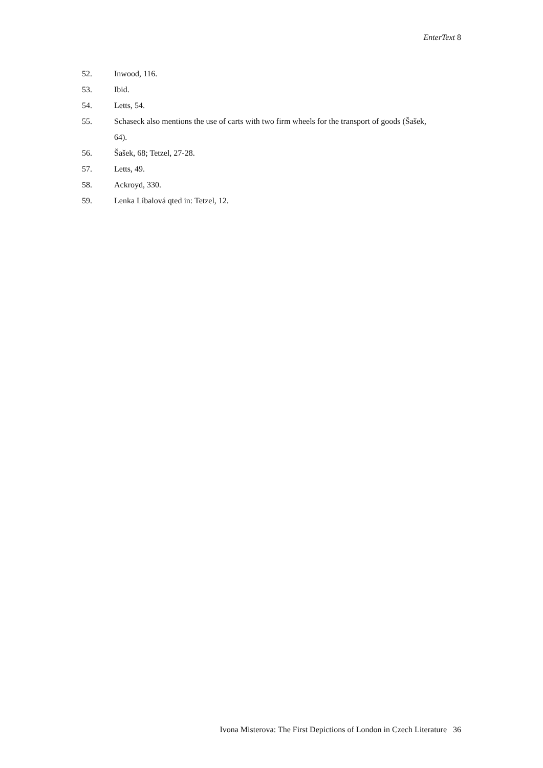EnterText 8
52. Inwood, 116.
53. Ibid.
54. Letts, 54.
55. Schaseck also mentions the use of carts with two firm wheels for the transport of goods (Šašek, 64).
56. Šašek, 68; Tetzel, 27-28.
57. Letts, 49.
58. Ackroyd, 330.
59. Lenka Líbalová qted in: Tetzel, 12.
Ivona Misterova: The First Depictions of London in Czech Literature 36